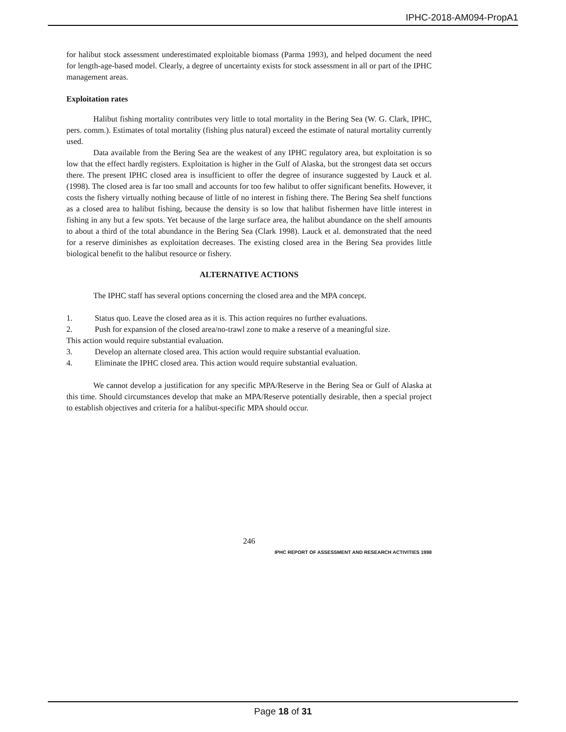IPHC-2018-AM094-PropA1
for halibut stock assessment underestimated exploitable biomass (Parma 1993), and helped document the need for length-age-based model. Clearly, a degree of uncertainty exists for stock assessment in all or part of the IPHC management areas.
Exploitation rates
Halibut fishing mortality contributes very little to total mortality in the Bering Sea (W. G. Clark, IPHC, pers. comm.). Estimates of total mortality (fishing plus natural) exceed the estimate of natural mortality currently used.
Data available from the Bering Sea are the weakest of any IPHC regulatory area, but exploitation is so low that the effect hardly registers. Exploitation is higher in the Gulf of Alaska, but the strongest data set occurs there. The present IPHC closed area is insufficient to offer the degree of insurance suggested by Lauck et al. (1998). The closed area is far too small and accounts for too few halibut to offer significant benefits. However, it costs the fishery virtually nothing because of little of no interest in fishing there. The Bering Sea shelf functions as a closed area to halibut fishing, because the density is so low that halibut fishermen have little interest in fishing in any but a few spots. Yet because of the large surface area, the halibut abundance on the shelf amounts to about a third of the total abundance in the Bering Sea (Clark 1998). Lauck et al. demonstrated that the need for a reserve diminishes as exploitation decreases. The existing closed area in the Bering Sea provides little biological benefit to the halibut resource or fishery.
ALTERNATIVE ACTIONS
The IPHC staff has several options concerning the closed area and the MPA concept.
1. Status quo. Leave the closed area as it is. This action requires no further evaluations.
2. Push for expansion of the closed area/no-trawl zone to make a reserve of a meaningful size.
This action would require substantial evaluation.
3. Develop an alternate closed area. This action would require substantial evaluation.
4. Eliminate the IPHC closed area. This action would require substantial evaluation.
We cannot develop a justification for any specific MPA/Reserve in the Bering Sea or Gulf of Alaska at this time. Should circumstances develop that make an MPA/Reserve potentially desirable, then a special project to establish objectives and criteria for a halibut-specific MPA should occur.
246
IPHC REPORT OF ASSESSMENT AND RESEARCH ACTIVITIES 1998
Page 18 of 31